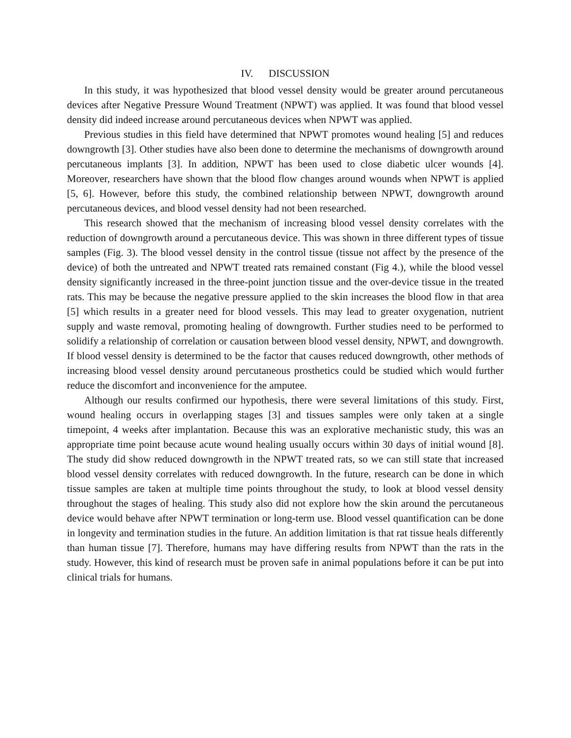IV. DISCUSSION
In this study, it was hypothesized that blood vessel density would be greater around percutaneous devices after Negative Pressure Wound Treatment (NPWT) was applied. It was found that blood vessel density did indeed increase around percutaneous devices when NPWT was applied.
Previous studies in this field have determined that NPWT promotes wound healing [5] and reduces downgrowth [3]. Other studies have also been done to determine the mechanisms of downgrowth around percutaneous implants [3]. In addition, NPWT has been used to close diabetic ulcer wounds [4]. Moreover, researchers have shown that the blood flow changes around wounds when NPWT is applied [5, 6]. However, before this study, the combined relationship between NPWT, downgrowth around percutaneous devices, and blood vessel density had not been researched.
This research showed that the mechanism of increasing blood vessel density correlates with the reduction of downgrowth around a percutaneous device. This was shown in three different types of tissue samples (Fig. 3). The blood vessel density in the control tissue (tissue not affect by the presence of the device) of both the untreated and NPWT treated rats remained constant (Fig 4.), while the blood vessel density significantly increased in the three-point junction tissue and the over-device tissue in the treated rats. This may be because the negative pressure applied to the skin increases the blood flow in that area [5] which results in a greater need for blood vessels. This may lead to greater oxygenation, nutrient supply and waste removal, promoting healing of downgrowth. Further studies need to be performed to solidify a relationship of correlation or causation between blood vessel density, NPWT, and downgrowth. If blood vessel density is determined to be the factor that causes reduced downgrowth, other methods of increasing blood vessel density around percutaneous prosthetics could be studied which would further reduce the discomfort and inconvenience for the amputee.
Although our results confirmed our hypothesis, there were several limitations of this study. First, wound healing occurs in overlapping stages [3] and tissues samples were only taken at a single timepoint, 4 weeks after implantation. Because this was an explorative mechanistic study, this was an appropriate time point because acute wound healing usually occurs within 30 days of initial wound [8]. The study did show reduced downgrowth in the NPWT treated rats, so we can still state that increased blood vessel density correlates with reduced downgrowth. In the future, research can be done in which tissue samples are taken at multiple time points throughout the study, to look at blood vessel density throughout the stages of healing. This study also did not explore how the skin around the percutaneous device would behave after NPWT termination or long-term use. Blood vessel quantification can be done in longevity and termination studies in the future. An addition limitation is that rat tissue heals differently than human tissue [7]. Therefore, humans may have differing results from NPWT than the rats in the study. However, this kind of research must be proven safe in animal populations before it can be put into clinical trials for humans.